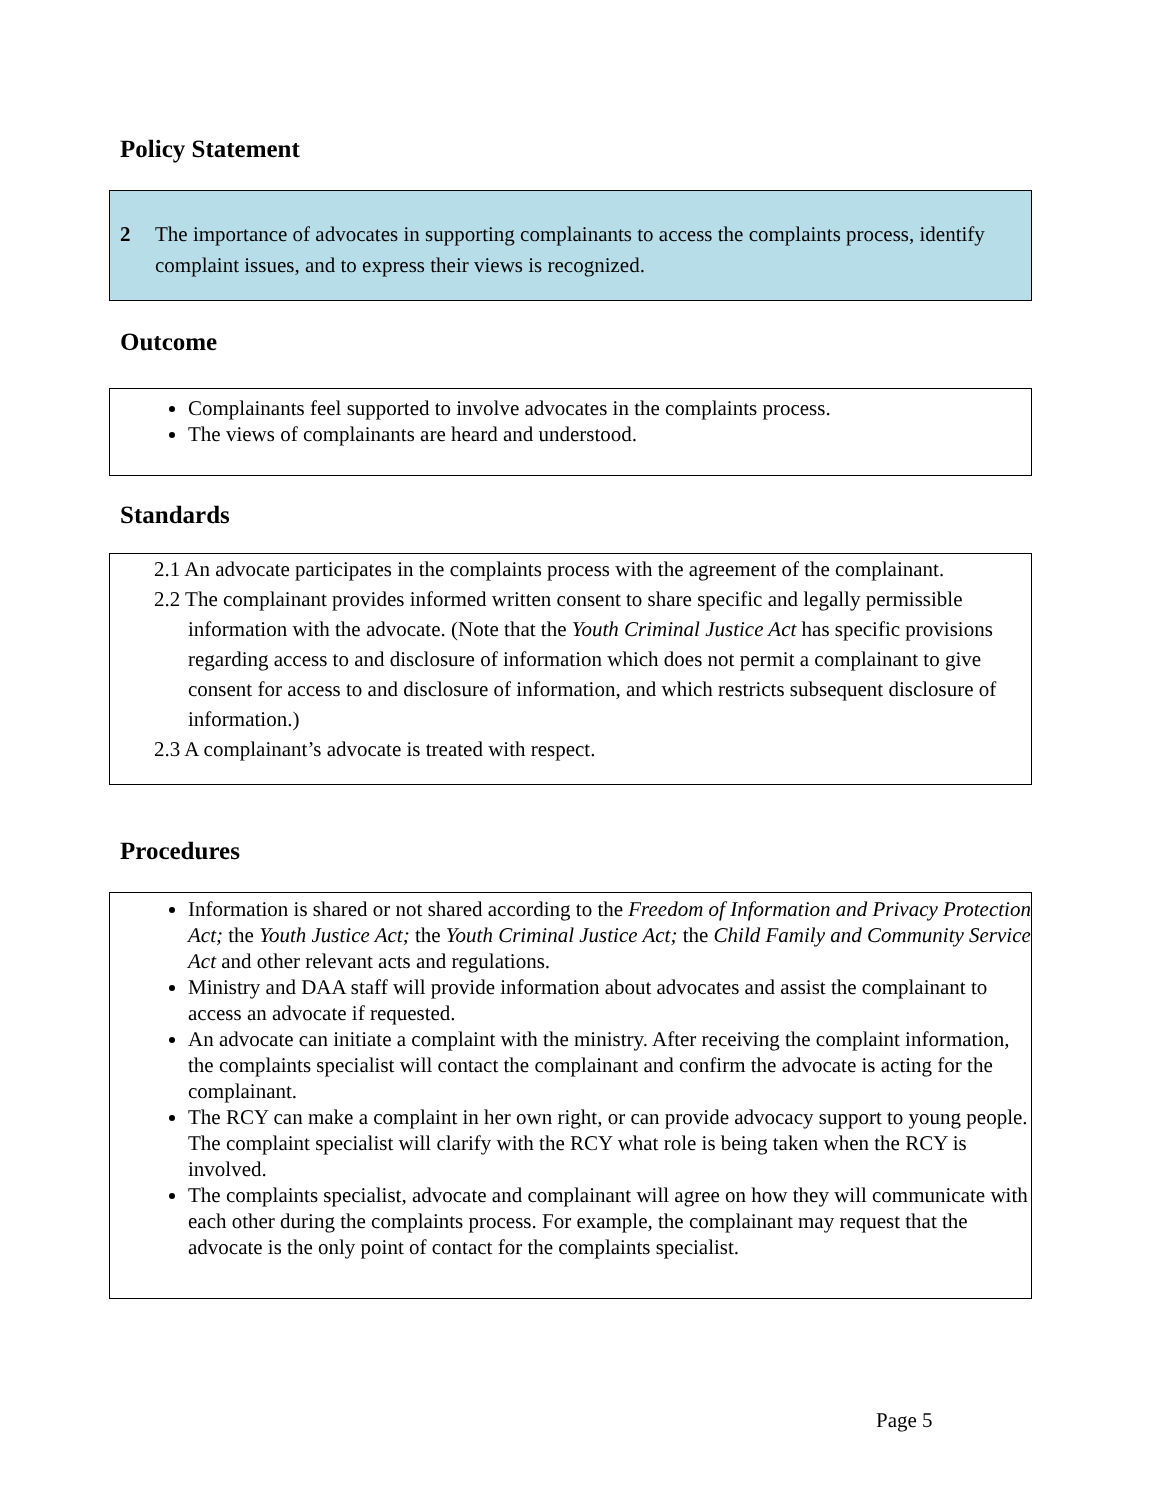Policy Statement
2 The importance of advocates in supporting complainants to access the complaints process, identify complaint issues, and to express their views is recognized.
Outcome
Complainants feel supported to involve advocates in the complaints process.
The views of complainants are heard and understood.
Standards
2.1 An advocate participates in the complaints process with the agreement of the complainant.
2.2 The complainant provides informed written consent to share specific and legally permissible information with the advocate. (Note that the Youth Criminal Justice Act has specific provisions regarding access to and disclosure of information which does not permit a complainant to give consent for access to and disclosure of information, and which restricts subsequent disclosure of information.)
2.3 A complainant’s advocate is treated with respect.
Procedures
Information is shared or not shared according to the Freedom of Information and Privacy Protection Act; the Youth Justice Act; the Youth Criminal Justice Act; the Child Family and Community Service Act and other relevant acts and regulations.
Ministry and DAA staff will provide information about advocates and assist the complainant to access an advocate if requested.
An advocate can initiate a complaint with the ministry. After receiving the complaint information, the complaints specialist will contact the complainant and confirm the advocate is acting for the complainant.
The RCY can make a complaint in her own right, or can provide advocacy support to young people. The complaint specialist will clarify with the RCY what role is being taken when the RCY is involved.
The complaints specialist, advocate and complainant will agree on how they will communicate with each other during the complaints process. For example, the complainant may request that the advocate is the only point of contact for the complaints specialist.
Page 5